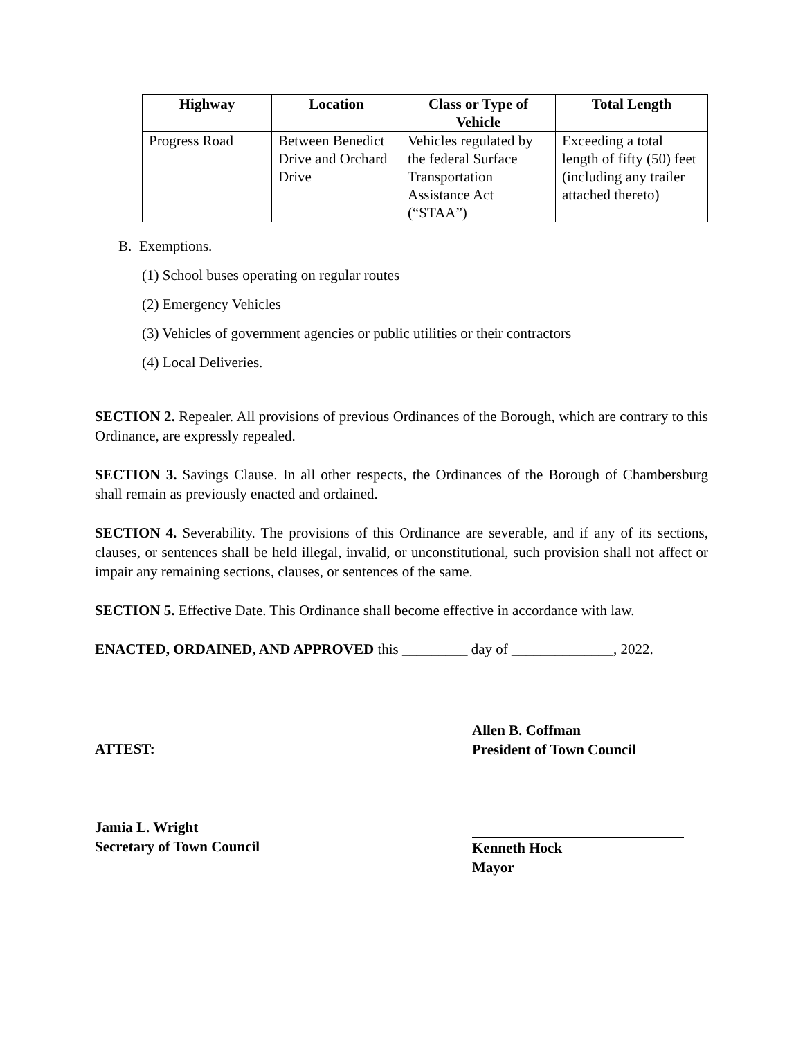| Highway | Location | Class or Type of Vehicle | Total Length |
| --- | --- | --- | --- |
| Progress Road | Between Benedict Drive and Orchard Drive | Vehicles regulated by the federal Surface Transportation Assistance Act (“STAA”) | Exceeding a total length of fifty (50) feet (including any trailer attached thereto) |
B. Exemptions.
(1) School buses operating on regular routes
(2) Emergency Vehicles
(3) Vehicles of government agencies or public utilities or their contractors
(4) Local Deliveries.
SECTION 2. Repealer. All provisions of previous Ordinances of the Borough, which are contrary to this Ordinance, are expressly repealed.
SECTION 3. Savings Clause. In all other respects, the Ordinances of the Borough of Chambersburg shall remain as previously enacted and ordained.
SECTION 4. Severability. The provisions of this Ordinance are severable, and if any of its sections, clauses, or sentences shall be held illegal, invalid, or unconstitutional, such provision shall not affect or impair any remaining sections, clauses, or sentences of the same.
SECTION 5. Effective Date. This Ordinance shall become effective in accordance with law.
ENACTED, ORDAINED, AND APPROVED this _________ day of ______________, 2022.
ATTEST:
Jamia L. Wright
Secretary of Town Council
Allen B. Coffman
President of Town Council
Kenneth Hock
Mayor